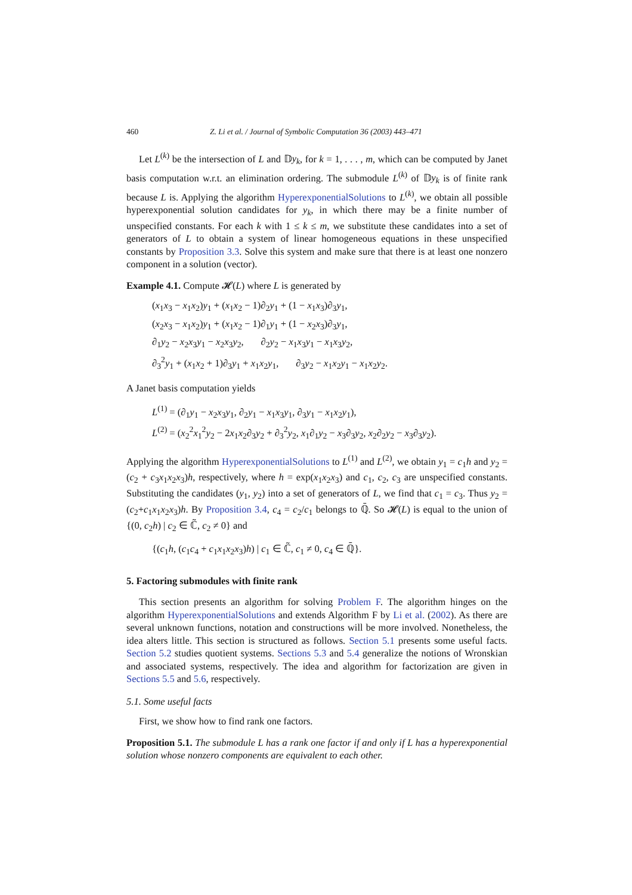460 Z. Li et al. / Journal of Symbolic Computation 36 (2003) 443–471
Let L<sup>(k)</sup> be the intersection of L and 𝔻y<sub>k</sub>, for k = 1, . . . , m, which can be computed by Janet basis computation w.r.t. an elimination ordering. The submodule L<sup>(k)</sup> of 𝔻y<sub>k</sub> is of finite rank because L is. Applying the algorithm HyperexponentialSolutions to L<sup>(k)</sup>, we obtain all possible hyperexponential solution candidates for y<sub>k</sub>, in which there may be a finite number of unspecified constants. For each k with 1 ≤ k ≤ m, we substitute these candidates into a set of generators of L to obtain a system of linear homogeneous equations in these unspecified constants by Proposition 3.3. Solve this system and make sure that there is at least one nonzero component in a solution (vector).
Example 4.1. Compute 𝓗(L) where L is generated by
(x<sub>1</sub>x<sub>3</sub> − x<sub>1</sub>x<sub>2</sub>)y<sub>1</sub> + (x<sub>1</sub>x<sub>2</sub> − 1)∂<sub>2</sub>y<sub>1</sub> + (1 − x<sub>1</sub>x<sub>3</sub>)∂<sub>3</sub>y<sub>1</sub>,
(x<sub>2</sub>x<sub>3</sub> − x<sub>1</sub>x<sub>2</sub>)y<sub>1</sub> + (x<sub>1</sub>x<sub>2</sub> − 1)∂<sub>1</sub>y<sub>1</sub> + (1 − x<sub>2</sub>x<sub>3</sub>)∂<sub>3</sub>y<sub>1</sub>,
∂<sub>1</sub>y<sub>2</sub> − x<sub>2</sub>x<sub>3</sub>y<sub>1</sub> − x<sub>2</sub>x<sub>3</sub>y<sub>2</sub>, ∂<sub>2</sub>y<sub>2</sub> − x<sub>1</sub>x<sub>3</sub>y<sub>1</sub> − x<sub>1</sub>x<sub>3</sub>y<sub>2</sub>,
∂<sub>3</sub><sup>2</sup>y<sub>1</sub> + (x<sub>1</sub>x<sub>2</sub> + 1)∂<sub>3</sub>y<sub>1</sub> + x<sub>1</sub>x<sub>2</sub>y<sub>1</sub>, ∂<sub>3</sub>y<sub>2</sub> − x<sub>1</sub>x<sub>2</sub>y<sub>1</sub> − x<sub>1</sub>x<sub>2</sub>y<sub>2</sub>.
A Janet basis computation yields
L<sup>(1)</sup> = (∂<sub>1</sub>y<sub>1</sub> − x<sub>2</sub>x<sub>3</sub>y<sub>1</sub>, ∂<sub>2</sub>y<sub>1</sub> − x<sub>1</sub>x<sub>3</sub>y<sub>1</sub>, ∂<sub>3</sub>y<sub>1</sub> − x<sub>1</sub>x<sub>2</sub>y<sub>1</sub>),
L<sup>(2)</sup> = (x<sub>2</sub><sup>2</sup>x<sub>1</sub><sup>2</sup>y<sub>2</sub> − 2x<sub>1</sub>x<sub>2</sub>∂<sub>3</sub>y<sub>2</sub> + ∂<sub>3</sub><sup>2</sup>y<sub>2</sub>, x<sub>1</sub>∂<sub>1</sub>y<sub>2</sub> − x<sub>3</sub>∂<sub>3</sub>y<sub>2</sub>, x<sub>2</sub>∂<sub>2</sub>y<sub>2</sub> − x<sub>3</sub>∂<sub>3</sub>y<sub>2</sub>).
Applying the algorithm HyperexponentialSolutions to L<sup>(1)</sup> and L<sup>(2)</sup>, we obtain y<sub>1</sub> = c<sub>1</sub>h and y<sub>2</sub> = (c<sub>2</sub> + c<sub>3</sub>x<sub>1</sub>x<sub>2</sub>x<sub>3</sub>)h, respectively, where h = exp(x<sub>1</sub>x<sub>2</sub>x<sub>3</sub>) and c<sub>1</sub>, c<sub>2</sub>, c<sub>3</sub> are unspecified constants. Substituting the candidates (y<sub>1</sub>, y<sub>2</sub>) into a set of generators of L, we find that c<sub>1</sub> = c<sub>3</sub>. Thus y<sub>2</sub> = (c<sub>2</sub>+c<sub>1</sub>x<sub>1</sub>x<sub>2</sub>x<sub>3</sub>)h. By Proposition 3.4, c<sub>4</sub> = c<sub>2</sub>/c<sub>1</sub> belongs to ℚ̄. So 𝓗(L) is equal to the union of {(0, c<sub>2</sub>h) | c<sub>2</sub> ∈ ℂ̃, c<sub>2</sub> ≠ 0} and
{(c<sub>1</sub>h, (c<sub>1</sub>c<sub>4</sub> + c<sub>1</sub>x<sub>1</sub>x<sub>2</sub>x<sub>3</sub>)h) | c<sub>1</sub> ∈ ℂ̃, c<sub>1</sub> ≠ 0, c<sub>4</sub> ∈ ℚ̄}.
5. Factoring submodules with finite rank
This section presents an algorithm for solving Problem F. The algorithm hinges on the algorithm HyperexponentialSolutions and extends Algorithm F by Li et al. (2002). As there are several unknown functions, notation and constructions will be more involved. Nonetheless, the idea alters little. This section is structured as follows. Section 5.1 presents some useful facts. Section 5.2 studies quotient systems. Sections 5.3 and 5.4 generalize the notions of Wronskian and associated systems, respectively. The idea and algorithm for factorization are given in Sections 5.5 and 5.6, respectively.
5.1. Some useful facts
First, we show how to find rank one factors.
Proposition 5.1. The submodule L has a rank one factor if and only if L has a hyperexponential solution whose nonzero components are equivalent to each other.